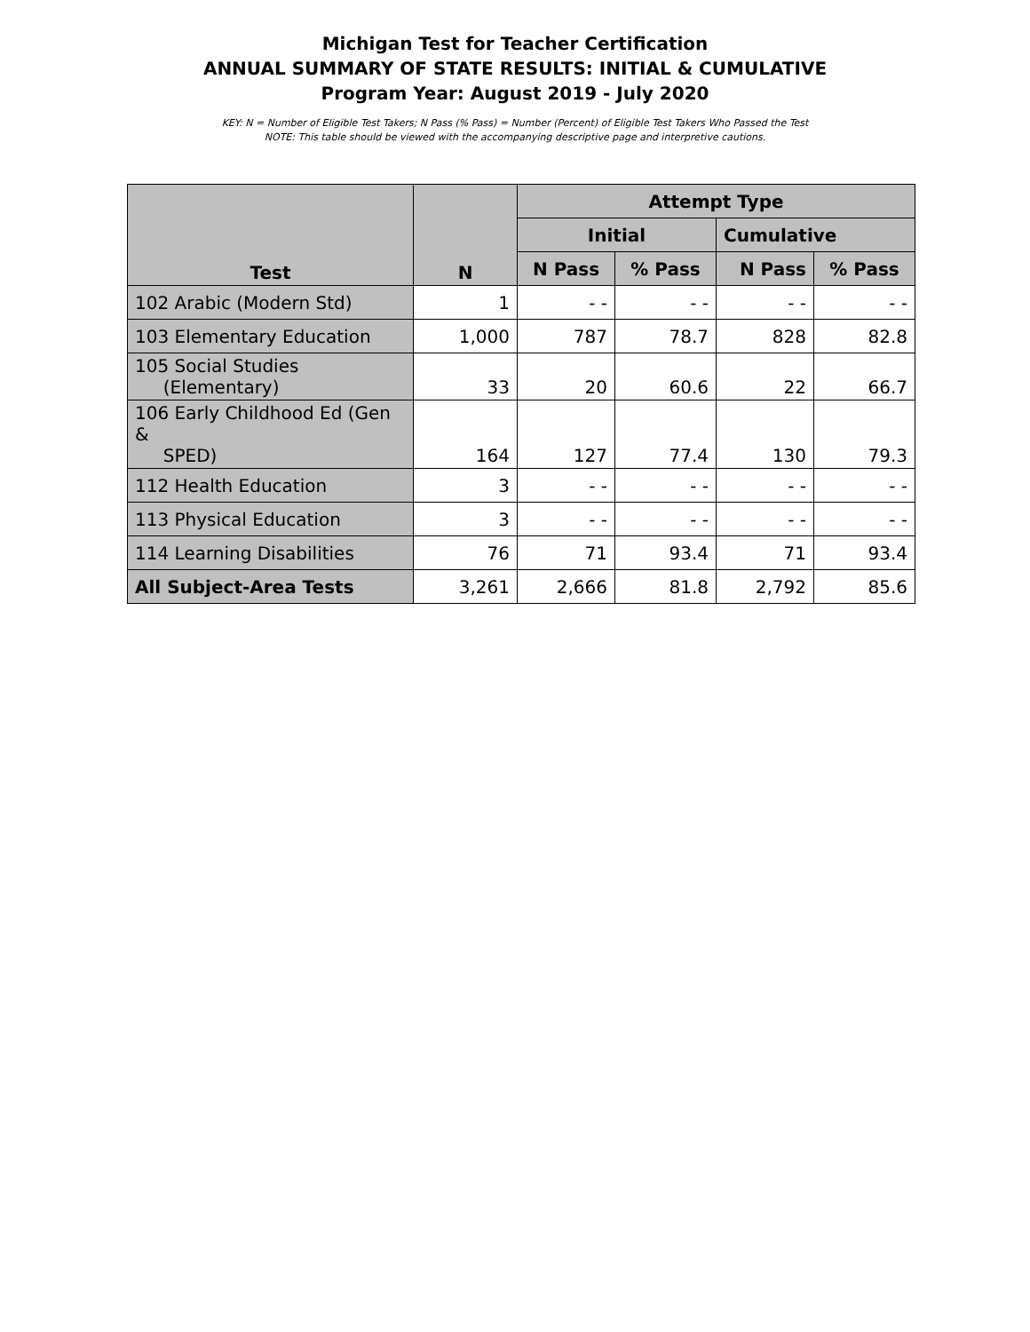Michigan Test for Teacher Certification
ANNUAL SUMMARY OF STATE RESULTS: INITIAL & CUMULATIVE
Program Year: August 2019 - July 2020
KEY: N = Number of Eligible Test Takers; N Pass (% Pass) = Number (Percent) of Eligible Test Takers Who Passed the Test
NOTE: This table should be viewed with the accompanying descriptive page and interpretive cautions.
| Test | N | Attempt Type | | | |
| --- | --- | --- | --- | --- | --- |
| | | Initial | | Cumulative | |
| | | N Pass | % Pass | N Pass | % Pass |
| 102 Arabic (Modern Std) | 1 | - - | - - | - - | - - |
| 103 Elementary Education | 1,000 | 787 | 78.7 | 828 | 82.8 |
| 105 Social Studies (Elementary) | 33 | 20 | 60.6 | 22 | 66.7 |
| 106 Early Childhood Ed (Gen & SPED) | 164 | 127 | 77.4 | 130 | 79.3 |
| 112 Health Education | 3 | - - | - - | - - | - - |
| 113 Physical Education | 3 | - - | - - | - - | - - |
| 114 Learning Disabilities | 76 | 71 | 93.4 | 71 | 93.4 |
| All Subject-Area Tests | 3,261 | 2,666 | 81.8 | 2,792 | 85.6 |